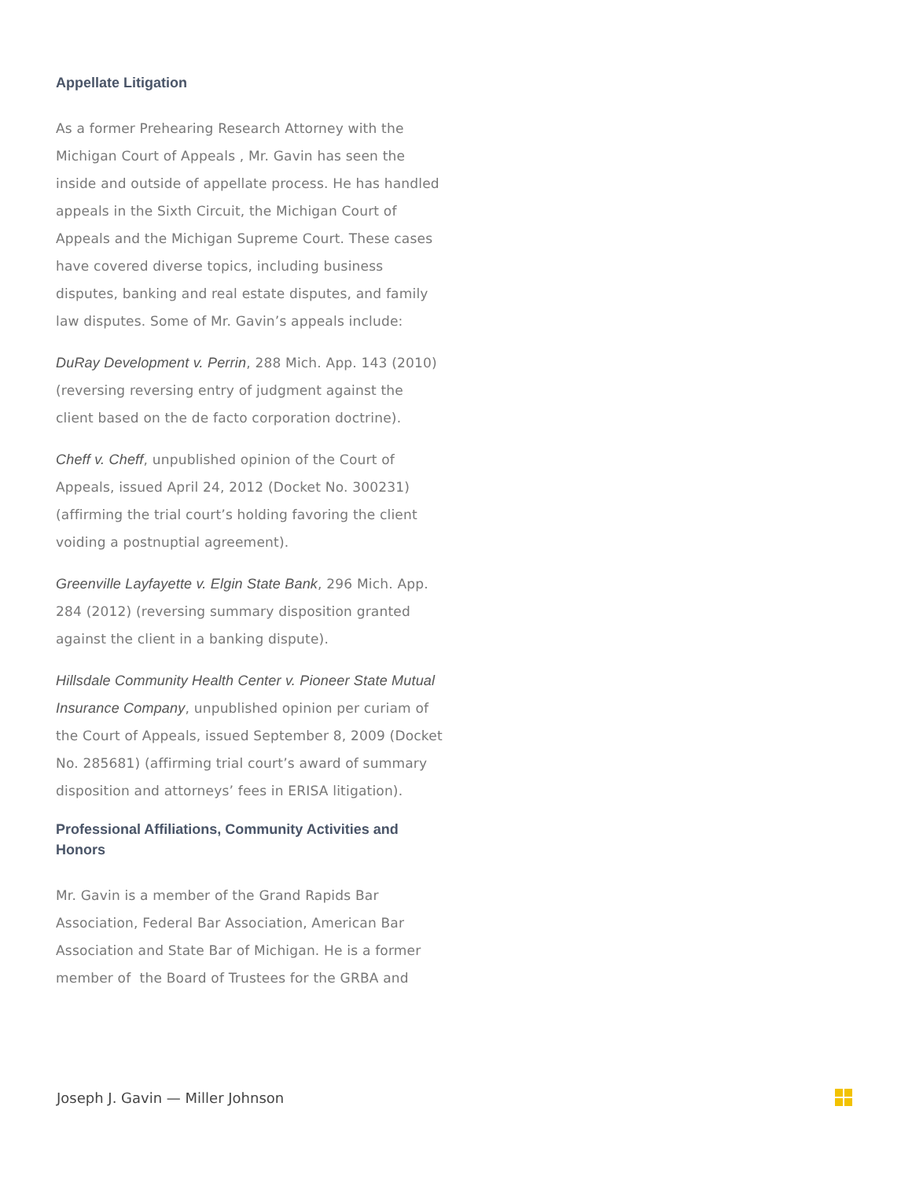Appellate Litigation
As a former Prehearing Research Attorney with the Michigan Court of Appeals , Mr. Gavin has seen the inside and outside of appellate process. He has handled appeals in the Sixth Circuit, the Michigan Court of Appeals and the Michigan Supreme Court. These cases have covered diverse topics, including business disputes, banking and real estate disputes, and family law disputes. Some of Mr. Gavin’s appeals include:
DuRay Development v. Perrin, 288 Mich. App. 143 (2010) (reversing reversing entry of judgment against the client based on the de facto corporation doctrine).
Cheff v. Cheff, unpublished opinion of the Court of Appeals, issued April 24, 2012 (Docket No. 300231) (affirming the trial court’s holding favoring the client voiding a postnuptial agreement).
Greenville Layfayette v. Elgin State Bank, 296 Mich. App. 284 (2012) (reversing summary disposition granted against the client in a banking dispute).
Hillsdale Community Health Center v. Pioneer State Mutual Insurance Company, unpublished opinion per curiam of the Court of Appeals, issued September 8, 2009 (Docket No. 285681) (affirming trial court’s award of summary disposition and attorneys’ fees in ERISA litigation).
Professional Affiliations, Community Activities and Honors
Mr. Gavin is a member of the Grand Rapids Bar Association, Federal Bar Association, American Bar Association and State Bar of Michigan. He is a former member of the Board of Trustees for the GRBA and
Joseph J. Gavin — Miller Johnson